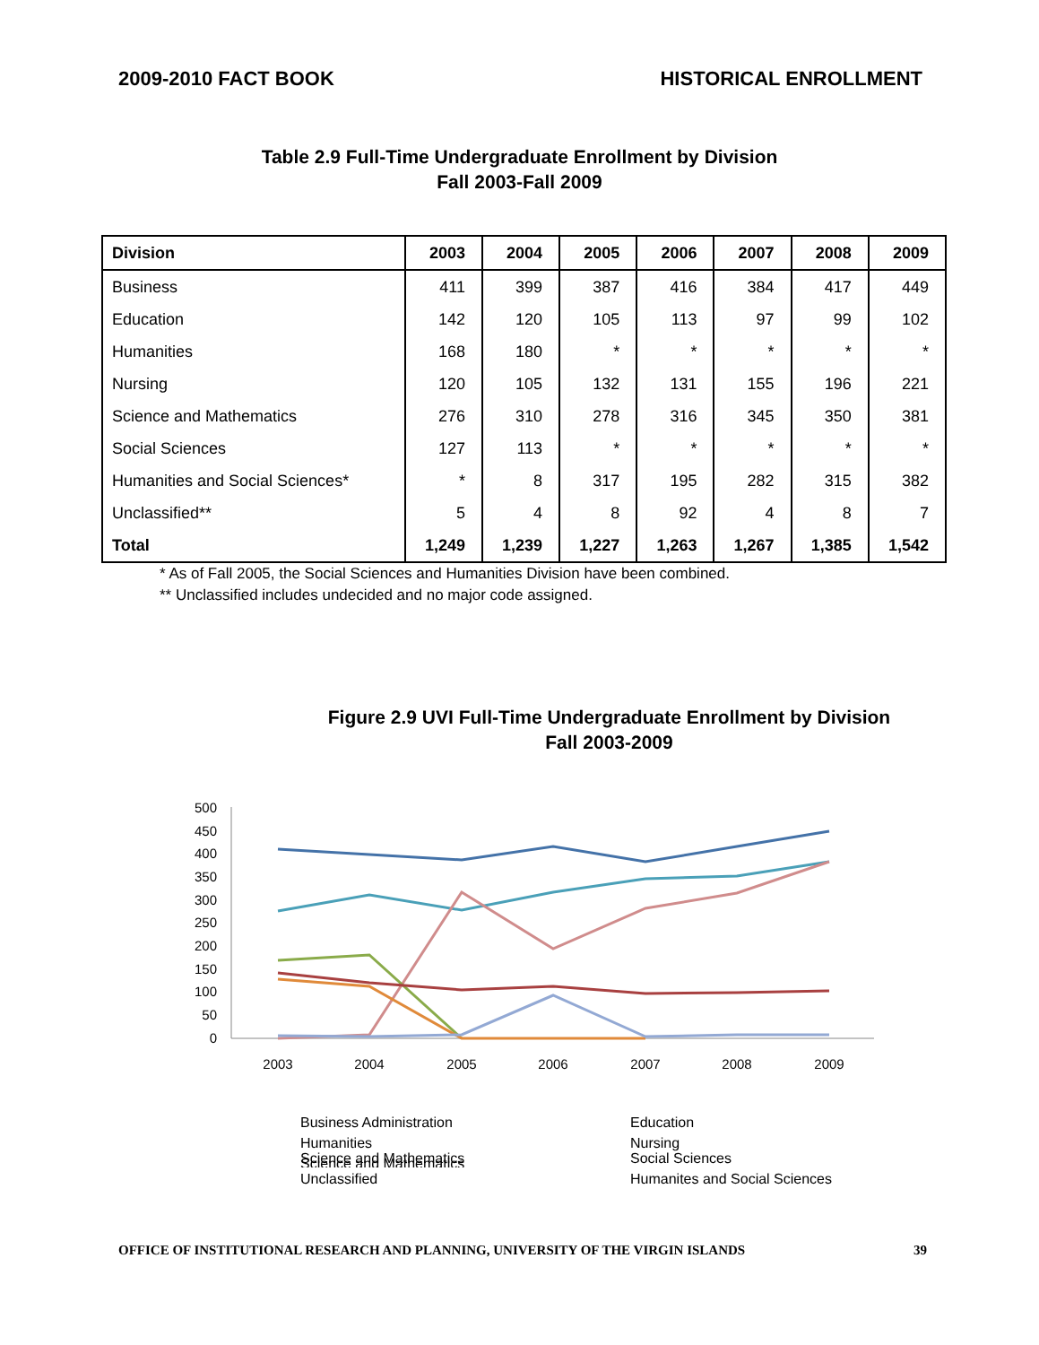2009-2010 FACT BOOK HISTORICAL ENROLLMENT
Table 2.9 Full-Time Undergraduate Enrollment by Division
Fall 2003-Fall 2009
| Division | 2003 | 2004 | 2005 | 2006 | 2007 | 2008 | 2009 |
| --- | --- | --- | --- | --- | --- | --- | --- |
| Business | 411 | 399 | 387 | 416 | 384 | 417 | 449 |
| Education | 142 | 120 | 105 | 113 | 97 | 99 | 102 |
| Humanities | 168 | 180 | * | * | * | * | * |
| Nursing | 120 | 105 | 132 | 131 | 155 | 196 | 221 |
| Science and Mathematics | 276 | 310 | 278 | 316 | 345 | 350 | 381 |
| Social Sciences | 127 | 113 | * | * | * | * | * |
| Humanities and Social Sciences* | * | 8 | 317 | 195 | 282 | 315 | 382 |
| Unclassified** | 5 | 4 | 8 | 92 | 4 | 8 | 7 |
| Total | 1,249 | 1,239 | 1,227 | 1,263 | 1,267 | 1,385 | 1,542 |
* As of Fall 2005, the Social Sciences and Humanities Division have been combined.
** Unclassified includes undecided and no major code assigned.
Figure 2.9 UVI Full-Time Undergraduate Enrollment by Division
Fall 2003-2009
500
450
400
350
300
250
200
150
100
50
0
2003
2004
2005
2006
2007
2008
2009
Business Administration
Education
Humanities
Nursing
Science and Mathematics
Science and Mathematics Social Sciences Unclassified Humanites and Social Sciences
OFFICE OF INSTITUTIONAL RESEARCH AND PLANNING, UNIVERSITY OF THE VIRGIN ISLANDS 39